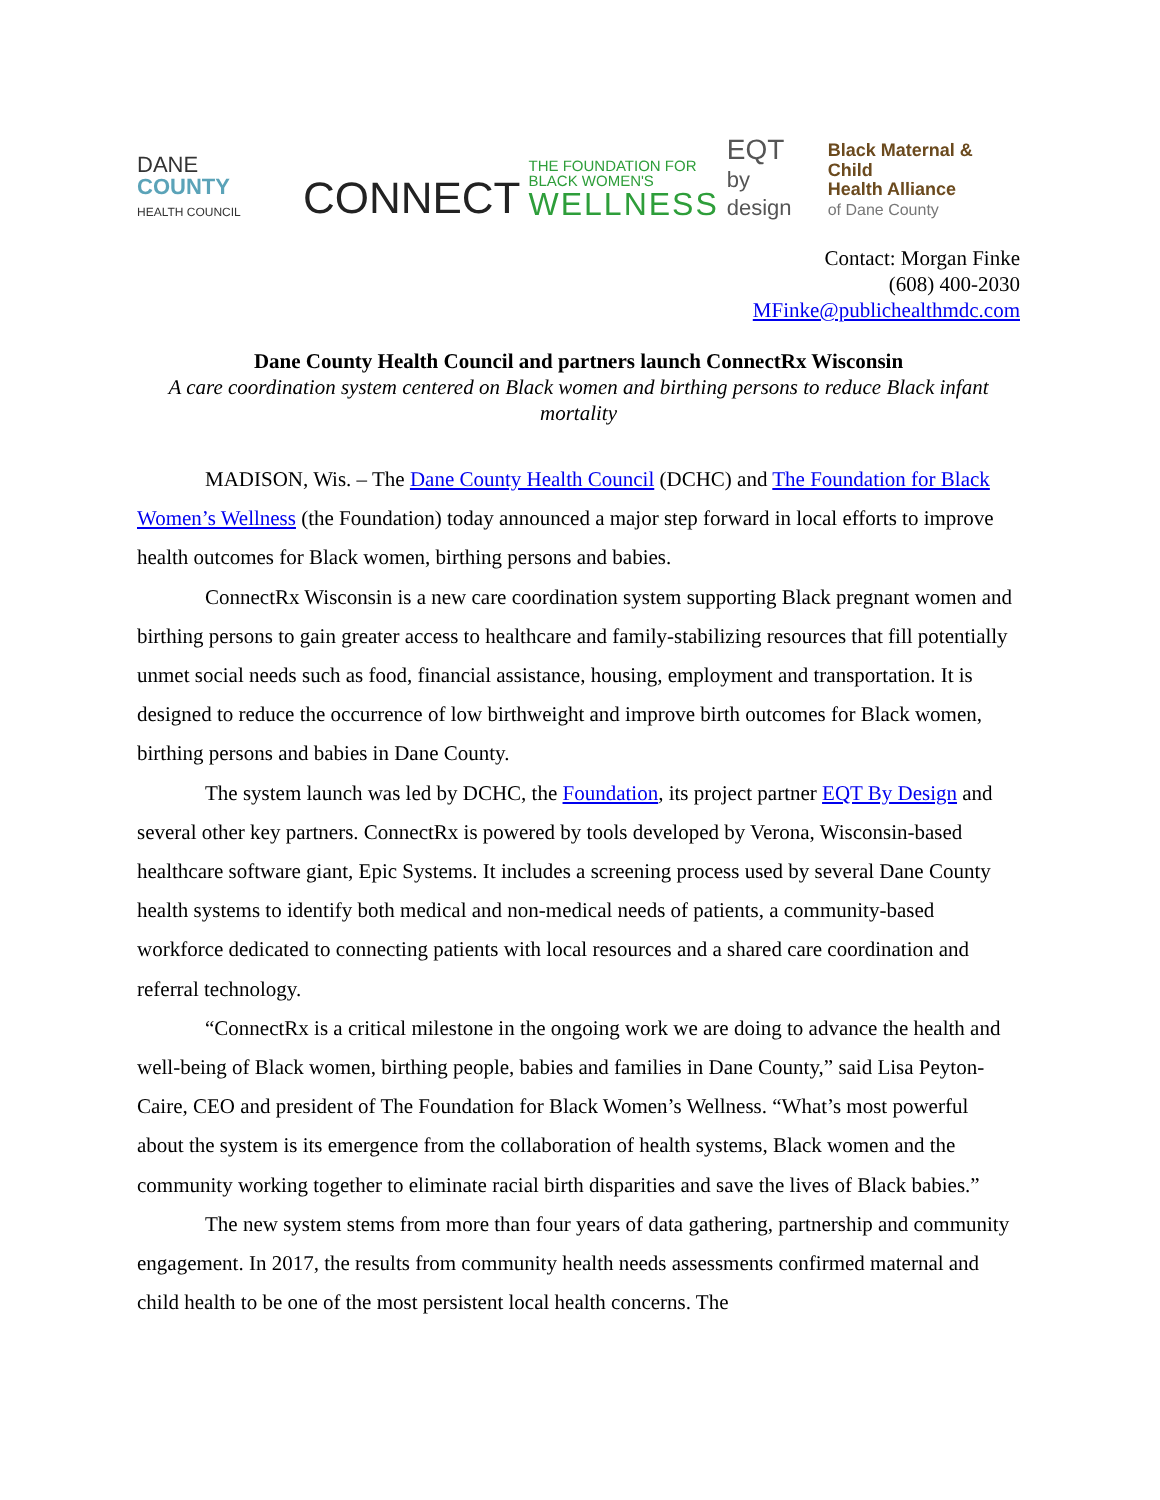DANE COUNTY
HEALTH COUNCIL
CONNECT
THE FOUNDATION FOR
BLACK WOMEN'S
WELLNESS
EQT
by design
Black Maternal & Child
Health Alliance
of Dane County
Contact: Morgan Finke
(608) 400-2030
MFinke@publichealthmdc.com
Dane County Health Council and partners launch ConnectRx Wisconsin
A care coordination system centered on Black women and birthing persons to reduce Black infant mortality
MADISON, Wis. – The Dane County Health Council (DCHC) and The Foundation for Black Women’s Wellness (the Foundation) today announced a major step forward in local efforts to improve health outcomes for Black women, birthing persons and babies.
ConnectRx Wisconsin is a new care coordination system supporting Black pregnant women and birthing persons to gain greater access to healthcare and family-stabilizing resources that fill potentially unmet social needs such as food, financial assistance, housing, employment and transportation. It is designed to reduce the occurrence of low birthweight and improve birth outcomes for Black women, birthing persons and babies in Dane County.
The system launch was led by DCHC, the Foundation, its project partner EQT By Design and several other key partners. ConnectRx is powered by tools developed by Verona, Wisconsin-based healthcare software giant, Epic Systems. It includes a screening process used by several Dane County health systems to identify both medical and non-medical needs of patients, a community-based workforce dedicated to connecting patients with local resources and a shared care coordination and referral technology.
“ConnectRx is a critical milestone in the ongoing work we are doing to advance the health and well-being of Black women, birthing people, babies and families in Dane County,” said Lisa Peyton-Caire, CEO and president of The Foundation for Black Women’s Wellness. “What’s most powerful about the system is its emergence from the collaboration of health systems, Black women and the community working together to eliminate racial birth disparities and save the lives of Black babies.”
The new system stems from more than four years of data gathering, partnership and community engagement. In 2017, the results from community health needs assessments confirmed maternal and child health to be one of the most persistent local health concerns. The